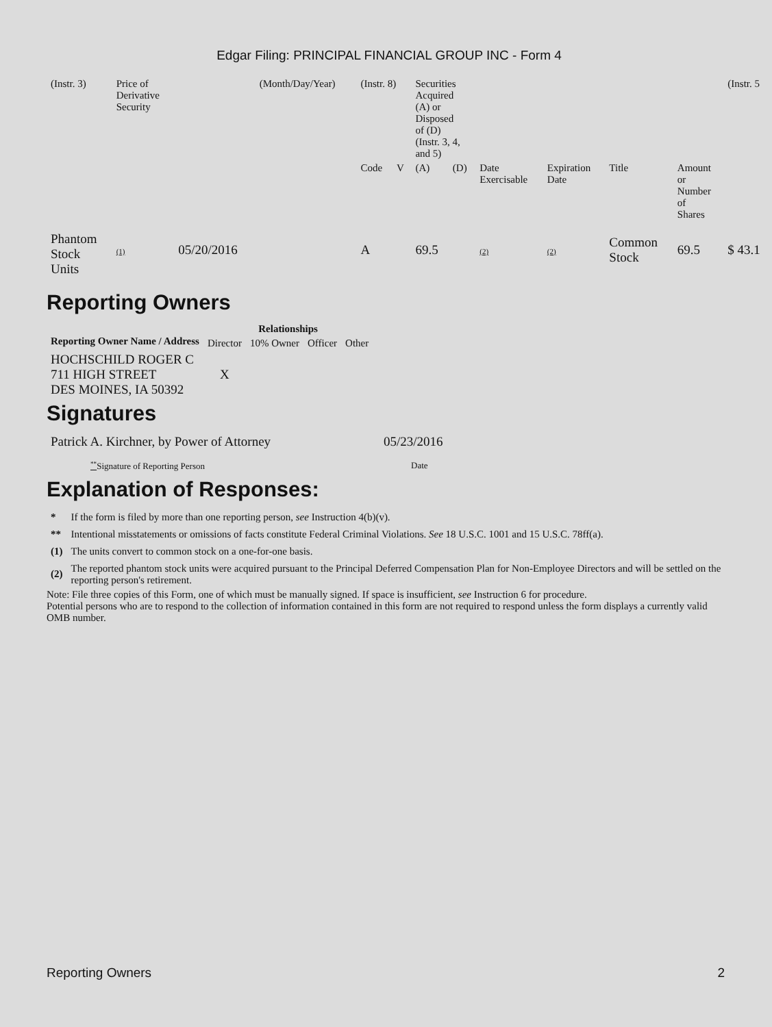Edgar Filing: PRINCIPAL FINANCIAL GROUP INC - Form 4
| (Instr. 3) | Price of Derivative Security | | (Month/Day/Year) | (Instr. 8) | | Securities Acquired (A) or Disposed of (D) (Instr. 3, 4, and 5) | | | | | | (Instr. 5 |
| | | | | Code | V | (A) | (D) | Date Exercisable | Expiration Date | Title | Amount or Number of Shares | |
| Phantom Stock Units | (1) | 05/20/2016 | | A | | 69.5 | | (2) | (2) | Common Stock | 69.5 | $ 43.1 |
Reporting Owners
| Reporting Owner Name / Address | Relationships | | | |
| --- | --- | --- | --- | --- |
| | Director | 10% Owner | Officer | Other |
| HOCHSCHILD ROGER C 711 HIGH STREET DES MOINES, IA 50392 | X | | | |
Signatures
| Patrick A. Kirchner, by Power of Attorney | 05/23/2016 |
| <sup>**</sup> Signature of Reporting Person | Date |
Explanation of Responses:
| * | If the form is filed by more than one reporting person, see Instruction 4(b)(v). |
| ** | Intentional misstatements or omissions of facts constitute Federal Criminal Violations. See 18 U.S.C. 1001 and 15 U.S.C. 78ff(a). |
| (1) | The units convert to common stock on a one-for-one basis. |
| (2) | The reported phantom stock units were acquired pursuant to the Principal Deferred Compensation Plan for Non-Employee Directors and will be settled on the reporting person's retirement. |
Note: File three copies of this Form, one of which must be manually signed. If space is insufficient, see Instruction 6 for procedure.
Potential persons who are to respond to the collection of information contained in this form are not required to respond unless the form displays a currently valid OMB number.
Reporting Owners 2